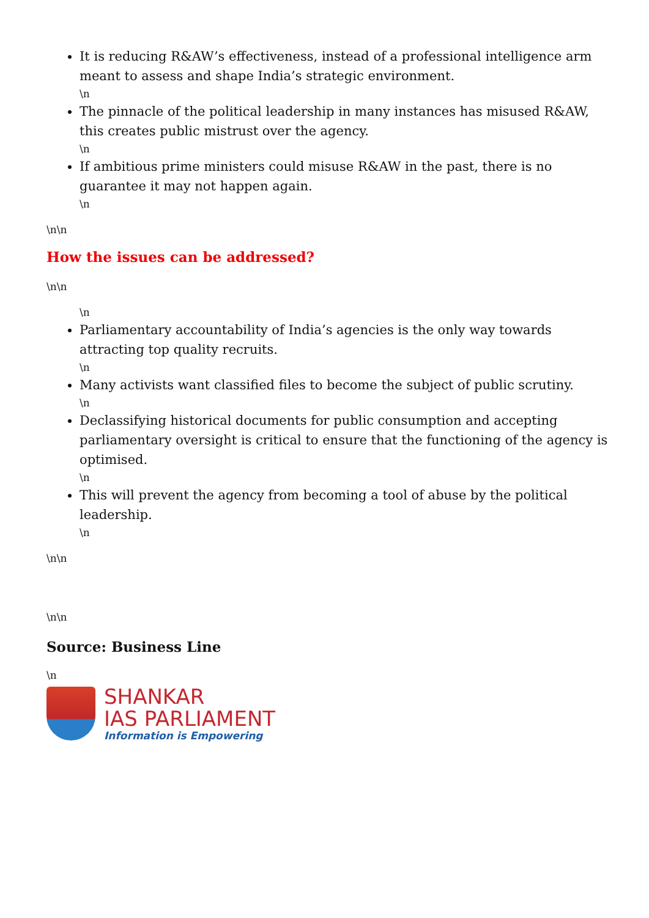It is reducing R&AW’s effectiveness, instead of a professional intelligence arm meant to assess and shape India’s strategic environment.
\n
The pinnacle of the political leadership in many instances has misused R&AW, this creates public mistrust over the agency.
\n
If ambitious prime ministers could misuse R&AW in the past, there is no guarantee it may not happen again.
\n
\n\n
How the issues can be addressed?
\n\n
\n
Parliamentary accountability of India’s agencies is the only way towards attracting top quality recruits.
\n
Many activists want classified files to become the subject of public scrutiny.
\n
Declassifying historical documents for public consumption and accepting parliamentary oversight is critical to ensure that the functioning of the agency is optimised.
\n
This will prevent the agency from becoming a tool of abuse by the political leadership.
\n
\n\n
\n\n
Source: Business Line
\n
SHANKAR
IAS PARLIAMENT
Information is Empowering